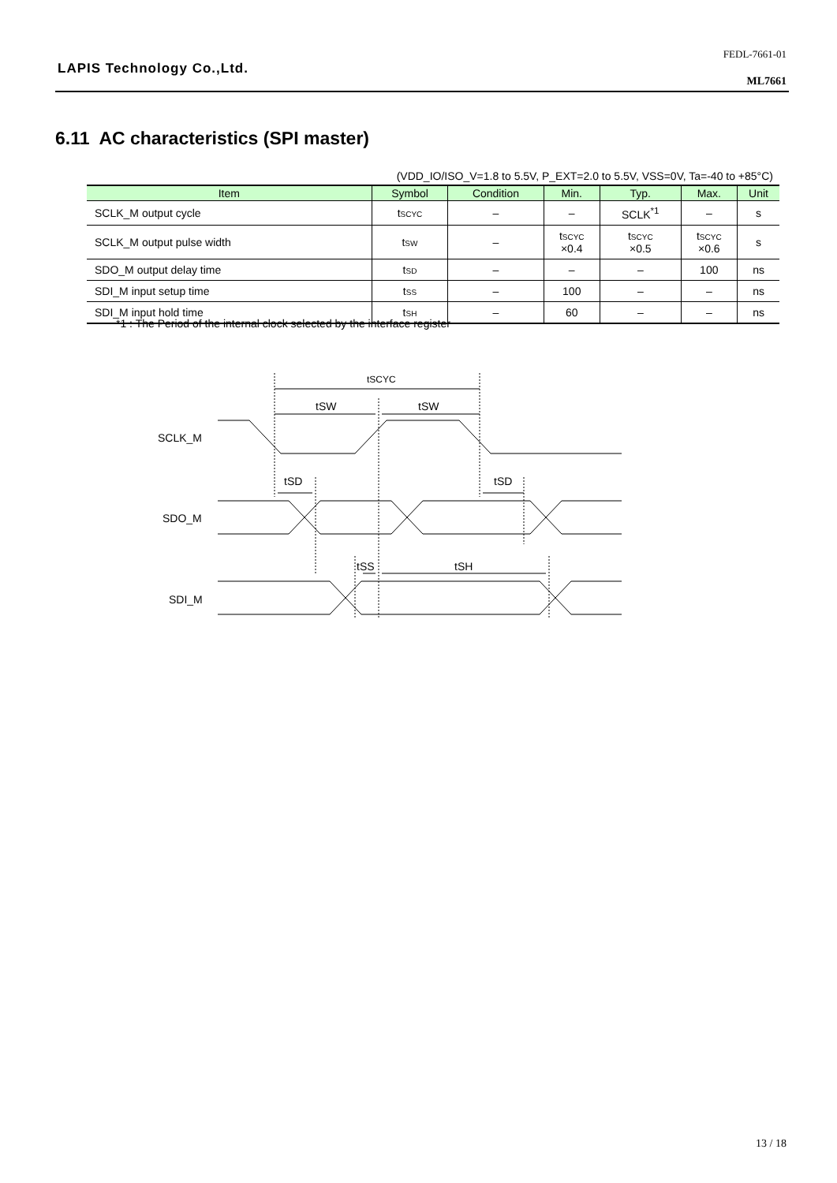LAPIS Technology Co.,Ltd.
FEDL-7661-01
ML7661
6.11 AC characteristics (SPI master)
(VDD_IO/ISO_V=1.8 to 5.5V, P_EXT=2.0 to 5.5V, VSS=0V, Ta=-40 to +85°C)
| Item | Symbol | Condition | Min. | Typ. | Max. | Unit |
| --- | --- | --- | --- | --- | --- | --- |
| SCLK_M output cycle | t<sub>SCYC</sub> | – | – | SCLK<sup>*1</sup> | – | s |
| SCLK_M output pulse width | t<sub>SW</sub> | – | t<sub>SCYC</sub> ×0.4 | t<sub>SCYC</sub> ×0.5 | t<sub>SCYC</sub> ×0.6 | s |
| SDO_M output delay time | t<sub>SD</sub> | – | – | – | 100 | ns |
| SDI_M input setup time | t<sub>SS</sub> | – | 100 | – | – | ns |
| SDI_M input hold time | t<sub>SH</sub> | – | 60 | – | – | ns |
*1 : The Period of the internal clock selected by the interface register
tSCYC
tSW
tSW
tSD
tSD
tSS
tSH
SCLK_M
SDO_M
SDI_M
13 / 18